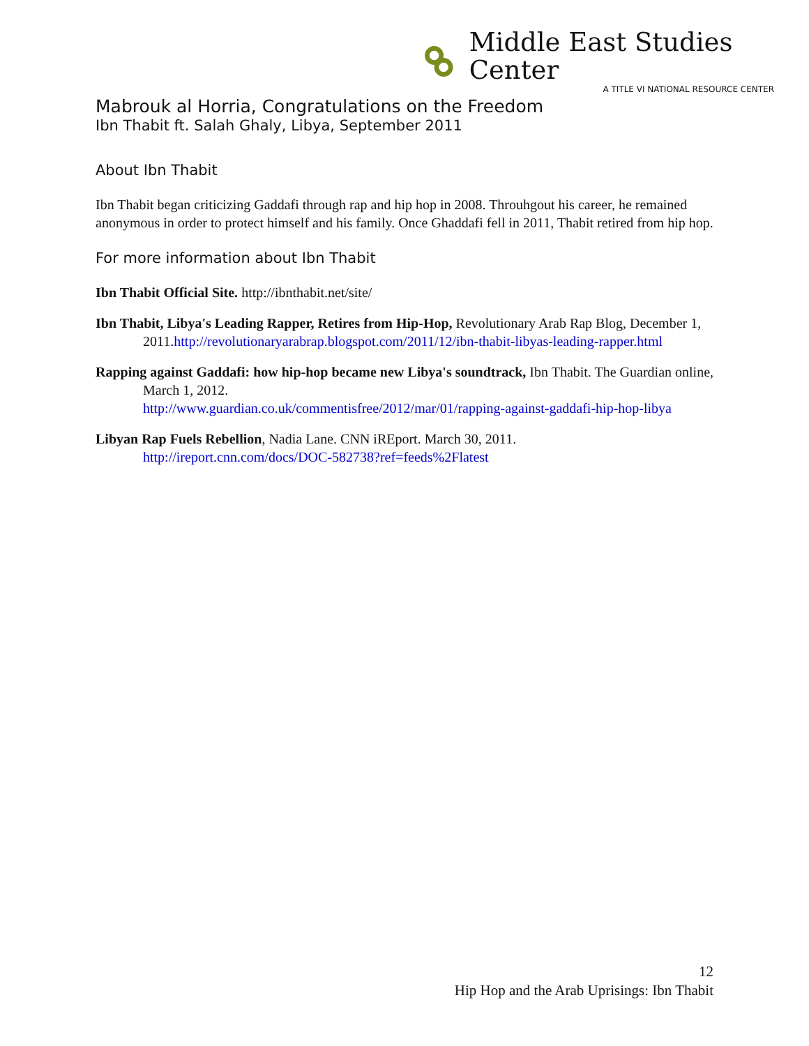Middle East Studies Center
A TITLE VI NATIONAL RESOURCE CENTER
Mabrouk al Horria, Congratulations on the Freedom
Ibn Thabit ft. Salah Ghaly, Libya, September 2011
About Ibn Thabit
Ibn Thabit began criticizing Gaddafi through rap and hip hop in 2008. Throuhgout his career, he remained anonymous in order to protect himself and his family. Once Ghaddafi fell in 2011, Thabit retired from hip hop.
For more information about Ibn Thabit
Ibn Thabit Official Site. http://ibnthabit.net/site/
Ibn Thabit, Libya's Leading Rapper, Retires from Hip-Hop, Revolutionary Arab Rap Blog, December 1, 2011.http://revolutionaryarabrap.blogspot.com/2011/12/ibn-thabit-libyas-leading-rapper.html
Rapping against Gaddafi: how hip-hop became new Libya's soundtrack, Ibn Thabit. The Guardian online, March 1, 2012.
http://www.guardian.co.uk/commentisfree/2012/mar/01/rapping-against-gaddafi-hip-hop-libya
Libyan Rap Fuels Rebellion, Nadia Lane. CNN iREport. March 30, 2011.
http://ireport.cnn.com/docs/DOC-582738?ref=feeds%2Flatest
12
Hip Hop and the Arab Uprisings: Ibn Thabit